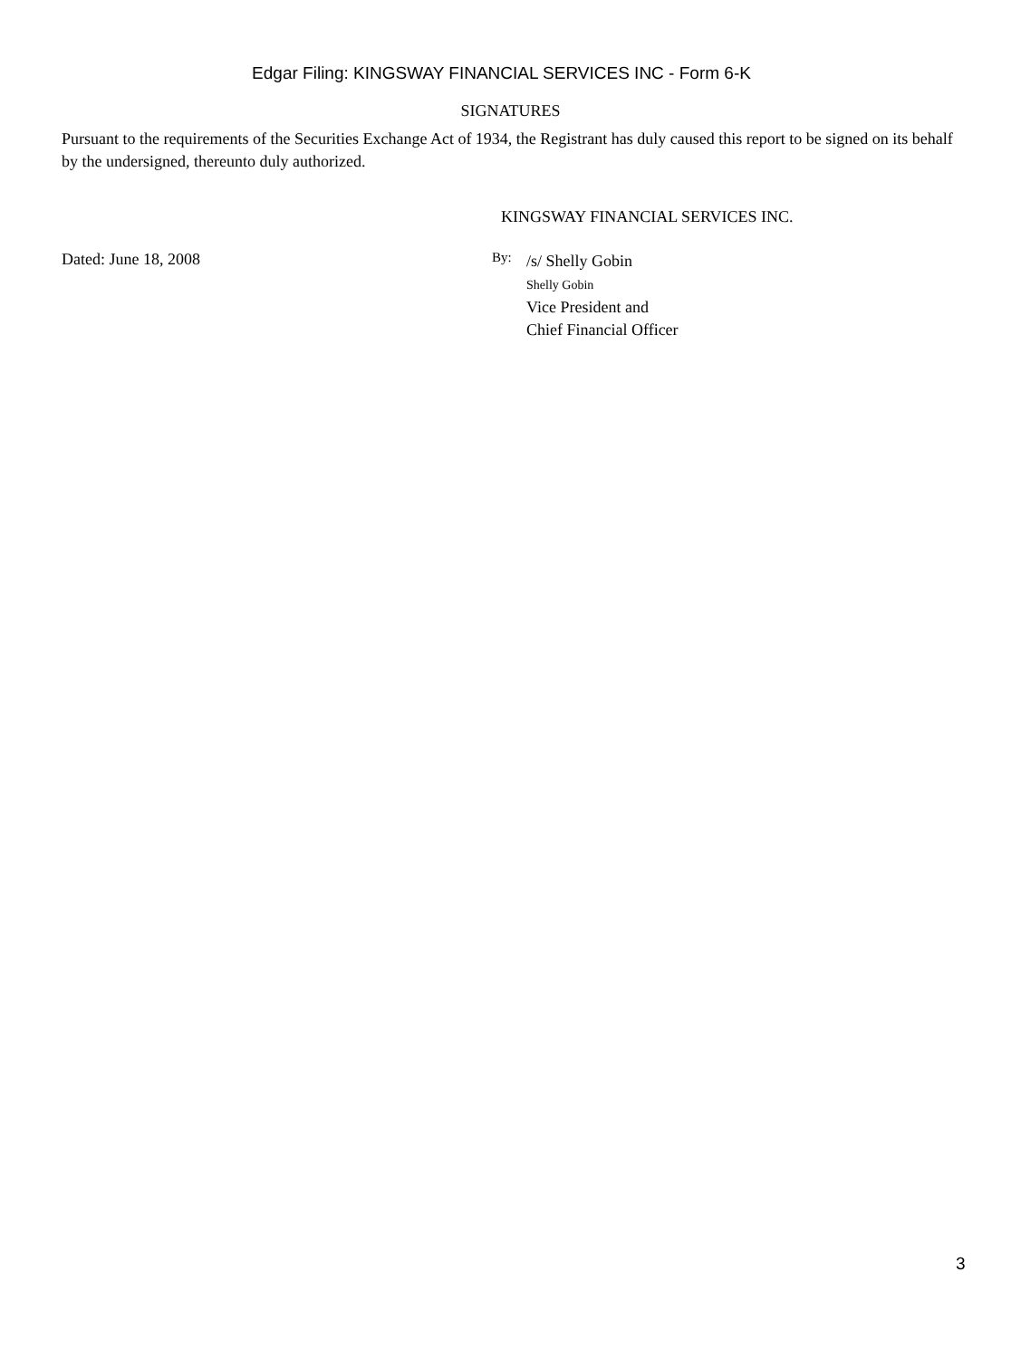Edgar Filing: KINGSWAY FINANCIAL SERVICES INC - Form 6-K
SIGNATURES
Pursuant to the requirements of the Securities Exchange Act of 1934, the Registrant has duly caused this report to be signed on its behalf by the undersigned, thereunto duly authorized.
KINGSWAY FINANCIAL SERVICES INC.
Dated: June 18, 2008
By:
/s/ Shelly Gobin
Shelly Gobin
Vice President and
Chief Financial Officer
3